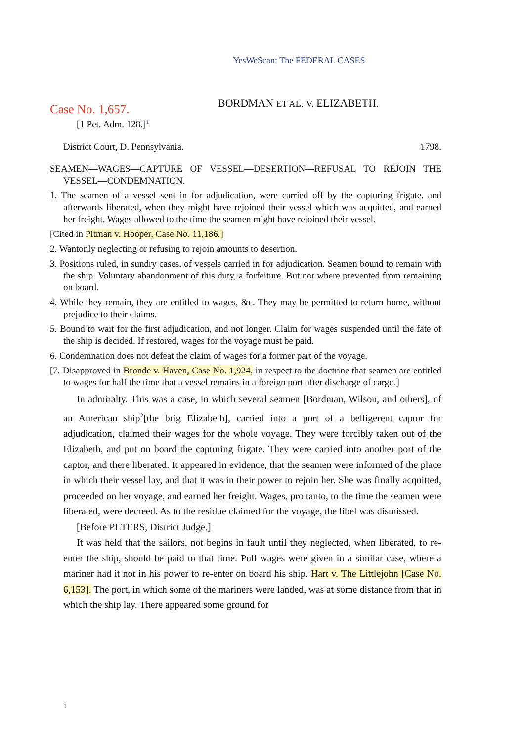YesWeScan: The FEDERAL CASES
Case No. 1,657.
BORDMAN ET AL. V. ELIZABETH.
[1 Pet. Adm. 128.]<sup>1</sup>
District Court, D. Pennsylvania. 1798.
SEAMEN—WAGES—CAPTURE OF VESSEL—DESERTION—REFUSAL TO REJOIN THE VESSEL—CONDEMNATION.
1. The seamen of a vessel sent in for adjudication, were carried off by the capturing frigate, and afterwards liberated, when they might have rejoined their vessel which was acquitted, and earned her freight. Wages allowed to the time the seamen might have rejoined their vessel.
[Cited in Pitman v. Hooper, Case No. 11,186.]
2. Wantonly neglecting or refusing to rejoin amounts to desertion.
3. Positions ruled, in sundry cases, of vessels carried in for adjudication. Seamen bound to remain with the ship. Voluntary abandonment of this duty, a forfeiture. But not where prevented from remaining on board.
4. While they remain, they are entitled to wages, &c. They may be permitted to return home, without prejudice to their claims.
5. Bound to wait for the first adjudication, and not longer. Claim for wages suspended until the fate of the ship is decided. If restored, wages for the voyage must be paid.
6. Condemnation does not defeat the claim of wages for a former part of the voyage.
[7. Disapproved in Bronde v. Haven, Case No. 1,924, in respect to the doctrine that seamen are entitled to wages for half the time that a vessel remains in a foreign port after discharge of cargo.]
In admiralty. This was a case, in which several seamen [Bordman, Wilson, and others], of an American ship<sup>2</sup>[the brig Elizabeth], carried into a port of a belligerent captor for adjudication, claimed their wages for the whole voyage. They were forcibly taken out of the Elizabeth, and put on board the capturing frigate. They were carried into another port of the captor, and there liberated. It appeared in evidence, that the seamen were informed of the place in which their vessel lay, and that it was in their power to rejoin her. She was finally acquitted, proceeded on her voyage, and earned her freight. Wages, pro tanto, to the time the seamen were liberated, were decreed. As to the residue claimed for the voyage, the libel was dismissed.
[Before PETERS, District Judge.]
It was held that the sailors, not begins in fault until they neglected, when liberated, to re-enter the ship, should be paid to that time. Pull wages were given in a similar case, where a mariner had it not in his power to re-enter on board his ship. Hart v. The Littlejohn [Case No. 6,153]. The port, in which some of the mariners were landed, was at some distance from that in which the ship lay. There appeared some ground for
1